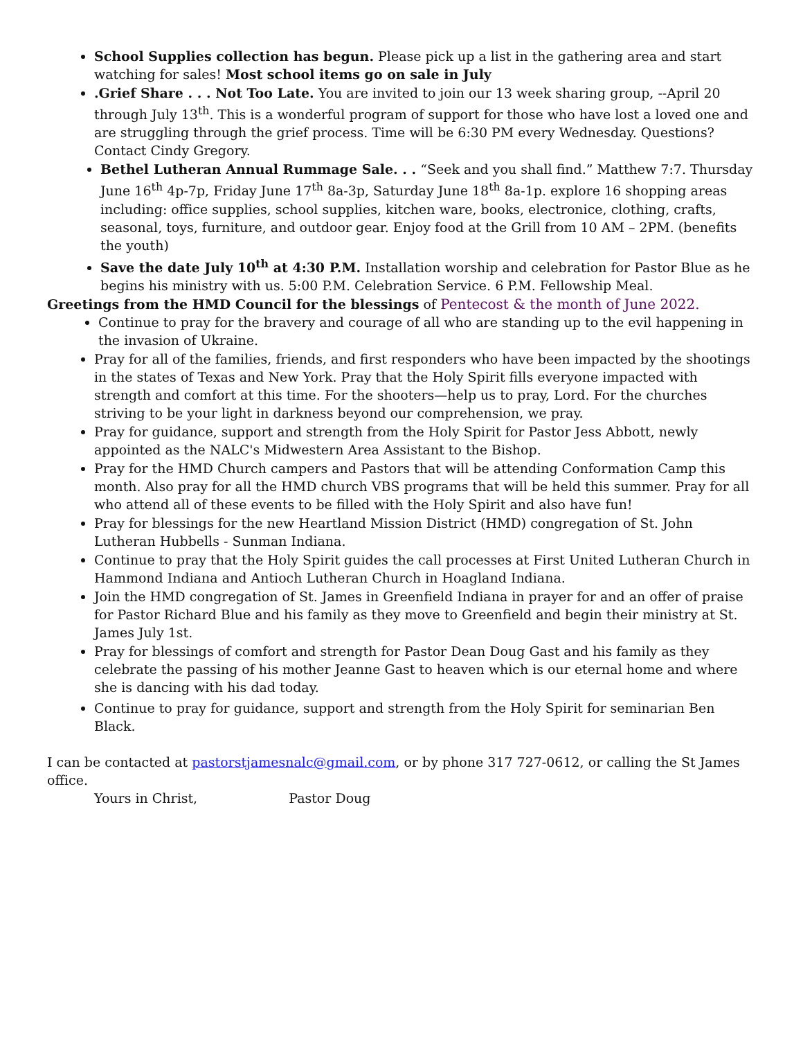School Supplies collection has begun. Please pick up a list in the gathering area and start watching for sales! Most school items go on sale in July
.Grief Share . . . Not Too Late. You are invited to join our 13 week sharing group, --April 20 through July 13<sup>th</sup>. This is a wonderful program of support for those who have lost a loved one and are struggling through the grief process. Time will be 6:30 PM every Wednesday. Questions? Contact Cindy Gregory.
Bethel Lutheran Annual Rummage Sale. . . “Seek and you shall find.” Matthew 7:7. Thursday June 16<sup>th</sup> 4p-7p, Friday June 17<sup>th</sup> 8a-3p, Saturday June 18<sup>th</sup> 8a-1p. explore 16 shopping areas including: office supplies, school supplies, kitchen ware, books, electronice, clothing, crafts, seasonal, toys, furniture, and outdoor gear. Enjoy food at the Grill from 10 AM – 2PM. (benefits the youth)
Save the date July 10<sup>th</sup> at 4:30 P.M. Installation worship and celebration for Pastor Blue as he begins his ministry with us. 5:00 P.M. Celebration Service. 6 P.M. Fellowship Meal.
Greetings from the HMD Council for the blessings of Pentecost & the month of June 2022.
Continue to pray for the bravery and courage of all who are standing up to the evil happening in the invasion of Ukraine.
Pray for all of the families, friends, and first responders who have been impacted by the shootings in the states of Texas and New York. Pray that the Holy Spirit fills everyone impacted with strength and comfort at this time. For the shooters—help us to pray, Lord. For the churches striving to be your light in darkness beyond our comprehension, we pray.
Pray for guidance, support and strength from the Holy Spirit for Pastor Jess Abbott, newly appointed as the NALC's Midwestern Area Assistant to the Bishop.
Pray for the HMD Church campers and Pastors that will be attending Conformation Camp this month. Also pray for all the HMD church VBS programs that will be held this summer. Pray for all who attend all of these events to be filled with the Holy Spirit and also have fun!
Pray for blessings for the new Heartland Mission District (HMD) congregation of St. John Lutheran Hubbells - Sunman Indiana.
Continue to pray that the Holy Spirit guides the call processes at First United Lutheran Church in Hammond Indiana and Antioch Lutheran Church in Hoagland Indiana.
Join the HMD congregation of St. James in Greenfield Indiana in prayer for and an offer of praise for Pastor Richard Blue and his family as they move to Greenfield and begin their ministry at St. James July 1st.
Pray for blessings of comfort and strength for Pastor Dean Doug Gast and his family as they celebrate the passing of his mother Jeanne Gast to heaven which is our eternal home and where she is dancing with his dad today.
Continue to pray for guidance, support and strength from the Holy Spirit for seminarian Ben Black.
I can be contacted at pastorstjamesnalc@gmail.com, or by phone 317 727-0612, or calling the St James office.
Yours in Christ, Pastor Doug